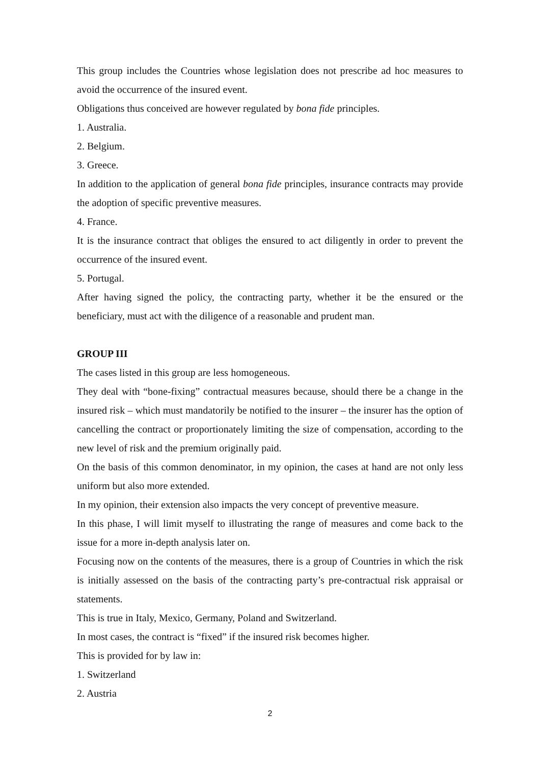This group includes the Countries whose legislation does not prescribe ad hoc measures to avoid the occurrence of the insured event.
Obligations thus conceived are however regulated by bona fide principles.
1. Australia.
2. Belgium.
3. Greece.
In addition to the application of general bona fide principles, insurance contracts may provide the adoption of specific preventive measures.
4. France.
It is the insurance contract that obliges the ensured to act diligently in order to prevent the occurrence of the insured event.
5. Portugal.
After having signed the policy, the contracting party, whether it be the ensured or the beneficiary, must act with the diligence of a reasonable and prudent man.
GROUP III
The cases listed in this group are less homogeneous.
They deal with “bone-fixing” contractual measures because, should there be a change in the insured risk – which must mandatorily be notified to the insurer – the insurer has the option of cancelling the contract or proportionately limiting the size of compensation, according to the new level of risk and the premium originally paid.
On the basis of this common denominator, in my opinion, the cases at hand are not only less uniform but also more extended.
In my opinion, their extension also impacts the very concept of preventive measure.
In this phase, I will limit myself to illustrating the range of measures and come back to the issue for a more in-depth analysis later on.
Focusing now on the contents of the measures, there is a group of Countries in which the risk is initially assessed on the basis of the contracting party’s pre-contractual risk appraisal or statements.
This is true in Italy, Mexico, Germany, Poland and Switzerland.
In most cases, the contract is “fixed” if the insured risk becomes higher.
This is provided for by law in:
1. Switzerland
2. Austria
2